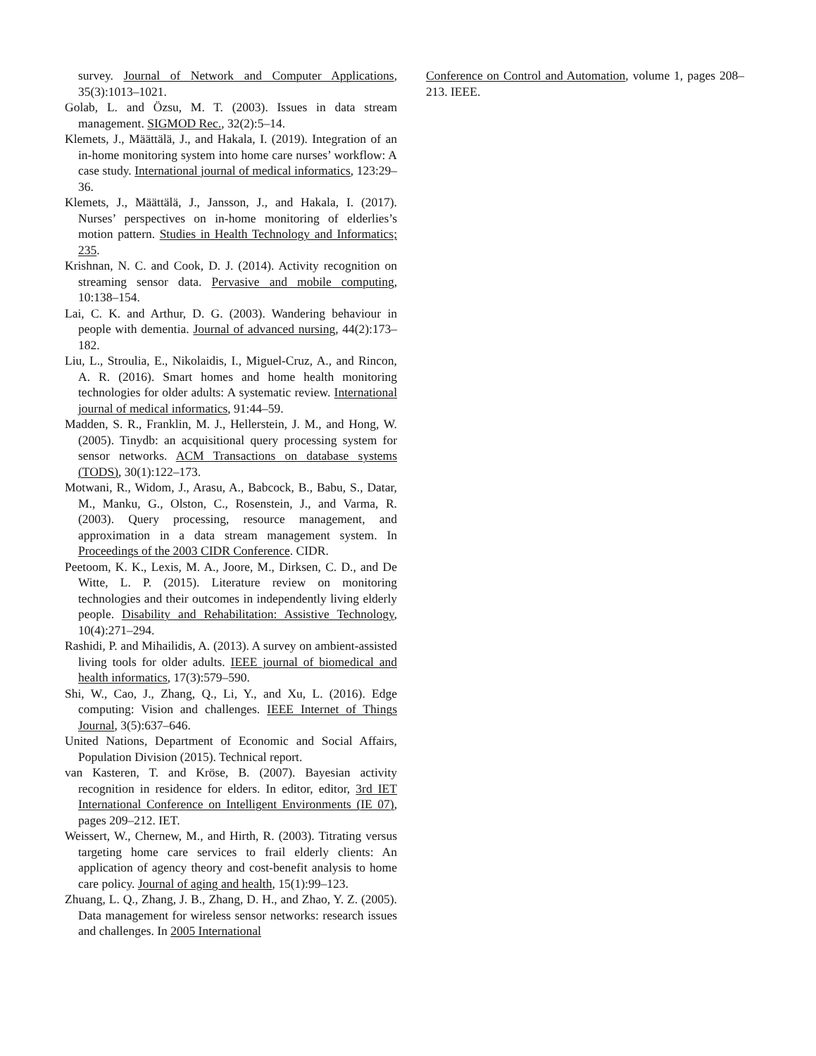survey. Journal of Network and Computer Applications, 35(3):1013–1021.
Golab, L. and Özsu, M. T. (2003). Issues in data stream management. SIGMOD Rec., 32(2):5–14.
Klemets, J., Määttälä, J., and Hakala, I. (2019). Integration of an in-home monitoring system into home care nurses’ workflow: A case study. International journal of medical informatics, 123:29–36.
Klemets, J., Määttälä, J., Jansson, J., and Hakala, I. (2017). Nurses’ perspectives on in-home monitoring of elderlies’s motion pattern. Studies in Health Technology and Informatics; 235.
Krishnan, N. C. and Cook, D. J. (2014). Activity recognition on streaming sensor data. Pervasive and mobile computing, 10:138–154.
Lai, C. K. and Arthur, D. G. (2003). Wandering behaviour in people with dementia. Journal of advanced nursing, 44(2):173–182.
Liu, L., Stroulia, E., Nikolaidis, I., Miguel-Cruz, A., and Rincon, A. R. (2016). Smart homes and home health monitoring technologies for older adults: A systematic review. International journal of medical informatics, 91:44–59.
Madden, S. R., Franklin, M. J., Hellerstein, J. M., and Hong, W. (2005). Tinydb: an acquisitional query processing system for sensor networks. ACM Transactions on database systems (TODS), 30(1):122–173.
Motwani, R., Widom, J., Arasu, A., Babcock, B., Babu, S., Datar, M., Manku, G., Olston, C., Rosenstein, J., and Varma, R. (2003). Query processing, resource management, and approximation in a data stream management system. In Proceedings of the 2003 CIDR Conference. CIDR.
Peetoom, K. K., Lexis, M. A., Joore, M., Dirksen, C. D., and De Witte, L. P. (2015). Literature review on monitoring technologies and their outcomes in independently living elderly people. Disability and Rehabilitation: Assistive Technology, 10(4):271–294.
Rashidi, P. and Mihailidis, A. (2013). A survey on ambient-assisted living tools for older adults. IEEE journal of biomedical and health informatics, 17(3):579–590.
Shi, W., Cao, J., Zhang, Q., Li, Y., and Xu, L. (2016). Edge computing: Vision and challenges. IEEE Internet of Things Journal, 3(5):637–646.
United Nations, Department of Economic and Social Affairs, Population Division (2015). Technical report.
van Kasteren, T. and Kröse, B. (2007). Bayesian activity recognition in residence for elders. In editor, editor, 3rd IET International Conference on Intelligent Environments (IE 07), pages 209–212. IET.
Weissert, W., Chernew, M., and Hirth, R. (2003). Titrating versus targeting home care services to frail elderly clients: An application of agency theory and cost-benefit analysis to home care policy. Journal of aging and health, 15(1):99–123.
Zhuang, L. Q., Zhang, J. B., Zhang, D. H., and Zhao, Y. Z. (2005). Data management for wireless sensor networks: research issues and challenges. In 2005 International
Conference on Control and Automation, volume 1, pages 208–213. IEEE.